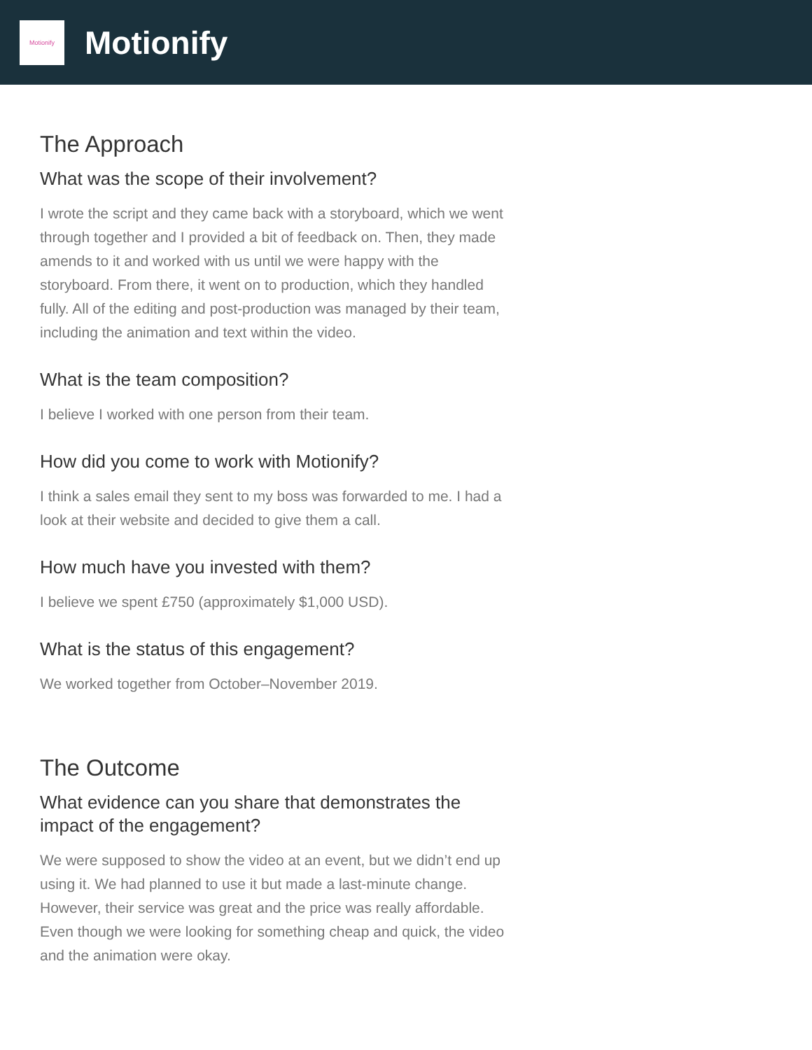Motionify
Motionify
The Approach
What was the scope of their involvement?
I wrote the script and they came back with a storyboard, which we went through together and I provided a bit of feedback on. Then, they made amends to it and worked with us until we were happy with the storyboard. From there, it went on to production, which they handled fully. All of the editing and post-production was managed by their team, including the animation and text within the video.
What is the team composition?
I believe I worked with one person from their team.
How did you come to work with Motionify?
I think a sales email they sent to my boss was forwarded to me. I had a look at their website and decided to give them a call.
How much have you invested with them?
I believe we spent £750 (approximately $1,000 USD).
What is the status of this engagement?
We worked together from October–November 2019.
The Outcome
What evidence can you share that demonstrates the impact of the engagement?
We were supposed to show the video at an event, but we didn’t end up using it. We had planned to use it but made a last-minute change. However, their service was great and the price was really affordable. Even though we were looking for something cheap and quick, the video and the animation were okay.